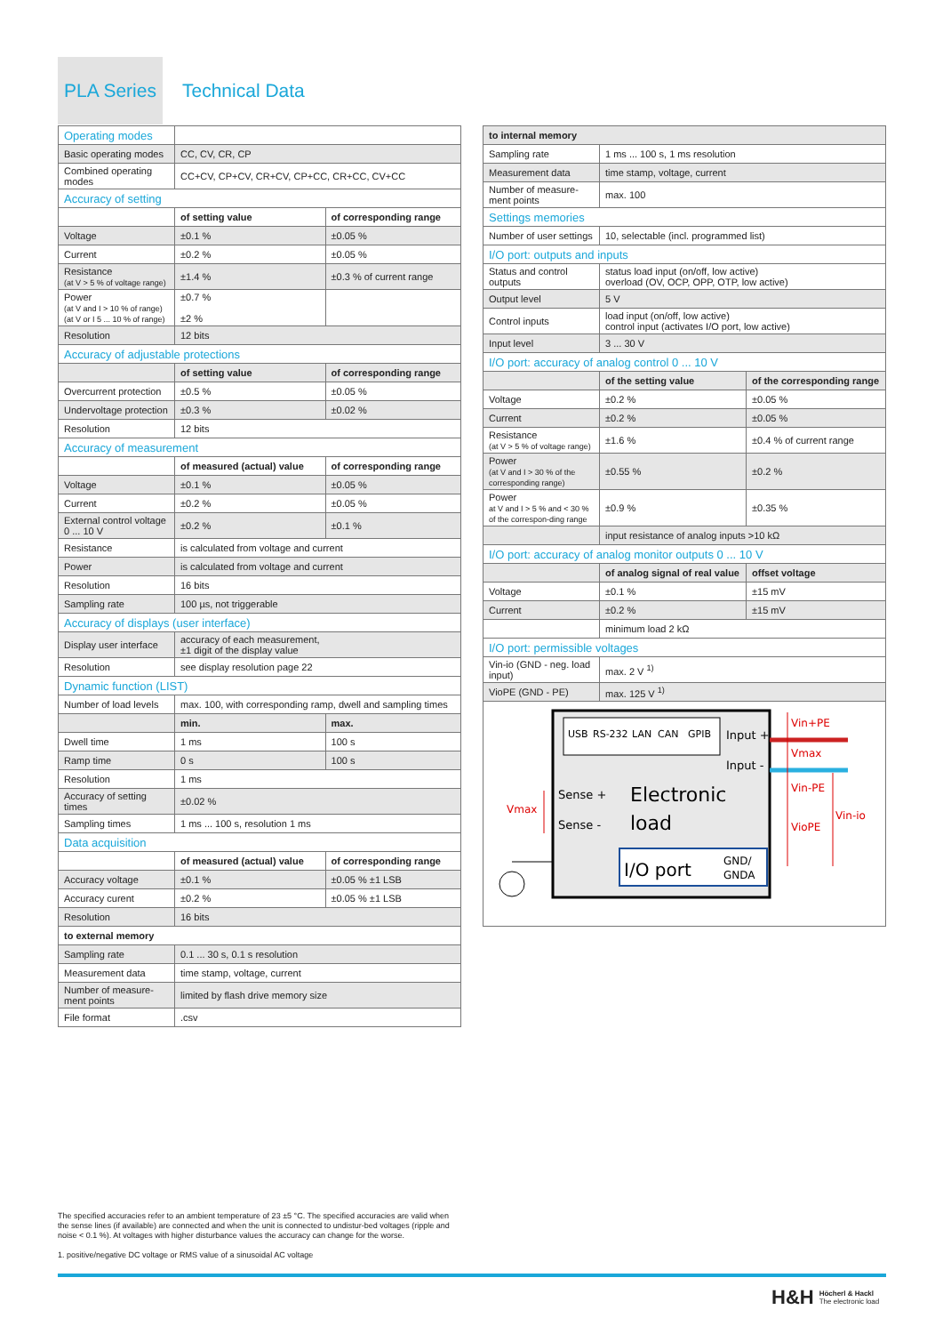PLA Series
Technical Data
| Operating modes | | |
| Basic operating modes | CC, CV, CR, CP | |
| Combined operating modes | CC+CV, CP+CV, CR+CV, CP+CC, CR+CC, CV+CC | |
| Accuracy of setting | | |
| | of setting value | of corresponding range |
| Voltage | ±0.1 % | ±0.05 % |
| Current | ±0.2 % | ±0.05 % |
| Resistance (at V > 5 % of voltage range) | ±1.4 % | ±0.3 % of current range |
| Power (at V and I > 10 % of range) (at V or I 5 ... 10 % of range) | ±0.7 % ±2 % | |
| Resolution | 12 bits | |
| Accuracy of adjustable protections | | |
| | of setting value | of corresponding range |
| Overcurrent protection | ±0.5 % | ±0.05 % |
| Undervoltage protection | ±0.3 % | ±0.02 % |
| Resolution | 12 bits | |
| Accuracy of measurement | | |
| | of measured (actual) value | of corresponding range |
| Voltage | ±0.1 % | ±0.05 % |
| Current | ±0.2 % | ±0.05 % |
| External control voltage 0 ... 10 V | ±0.2 % | ±0.1 % |
| Resistance | is calculated from voltage and current | |
| Power | is calculated from voltage and current | |
| Resolution | 16 bits | |
| Sampling rate | 100 µs, not triggerable | |
| Accuracy of displays (user interface) | | |
| Display user interface | accuracy of each measurement, ±1 digit of the display value | |
| Resolution | see display resolution page 22 | |
| Dynamic function (LIST) | | |
| Number of load levels | max. 100, with corresponding ramp, dwell and sampling times | |
| | min. | max. |
| Dwell time | 1 ms | 100 s |
| Ramp time | 0 s | 100 s |
| Resolution | 1 ms | |
| Accuracy of setting times | ±0.02 % | |
| Sampling times | 1 ms ... 100 s, resolution 1 ms | |
| Data acquisition | | |
| | of measured (actual) value | of corresponding range |
| Accuracy voltage | ±0.1 % | ±0.05 % ±1 LSB |
| Accuracy curent | ±0.2 % | ±0.05 % ±1 LSB |
| Resolution | 16 bits | |
| to external memory | | |
| Sampling rate | 0.1 ... 30 s, 0.1 s resolution | |
| Measurement data | time stamp, voltage, current | |
| Number of measure-ment points | limited by flash drive memory size | |
| File format | .csv | |
| to internal memory | | |
| --- | --- | --- |
| Sampling rate | 1 ms ... 100 s, 1 ms resolution | |
| Measurement data | time stamp, voltage, current | |
| Number of measure-ment points | max. 100 | |
| Settings memories | | |
| Number of user settings | 10, selectable (incl. programmed list) | |
| I/O port: outputs and inputs | | |
| Status and control outputs | status load input (on/off, low active) overload (OV, OCP, OPP, OTP, low active) | |
| Output level | 5 V | |
| Control inputs | load input (on/off, low active) control input (activates I/O port, low active) | |
| Input level | 3 ... 30 V | |
| I/O port: accuracy of analog control 0 ... 10 V | | |
| | of the setting value | of the corresponding range |
| Voltage | ±0.2 % | ±0.05 % |
| Current | ±0.2 % | ±0.05 % |
| Resistance (at V > 5 % of voltage range) | ±1.6 % | ±0.4 % of current range |
| Power (at V and I > 30 % of the corresponding range) | ±0.55 % | ±0.2 % |
| Power at V and I > 5 % and < 30 % of the correspon-ding range | ±0.9 % | ±0.35 % |
| | input resistance of analog inputs >10 kΩ | |
| I/O port: accuracy of analog monitor outputs 0 ... 10 V | | |
| | of analog signal of real value | offset voltage |
| Voltage | ±0.1 % | ±15 mV |
| Current | ±0.2 % | ±15 mV |
| | minimum load 2 kΩ | |
| I/O port: permissible voltages | | |
| Vin-io (GND - neg. load input) | max. 2 V <sup>1)</sup> | |
| VioPE (GND - PE) | max. 125 V <sup>1)</sup> | |
USB
RS-232
LAN
CAN
GPIB
Input +
Input -
Sense +
Sense -
Electronic
load
I/O port
GND/
GNDA
Vin+PE
Vmax
Vin-PE
Vin-io
VioPE
Vmax
The specified accuracies refer to an ambient temperature of 23 ±5 °C. The specified accuracies are valid when the sense lines (if available) are connected and when the unit is connected to undistur-bed voltages (ripple and noise < 0.1 %). At voltages with higher disturbance values the accuracy can change for the worse.
1. positive/negative DC voltage or RMS value of a sinusoidal AC voltage
H&H Höcherl & Hackl
The electronic load